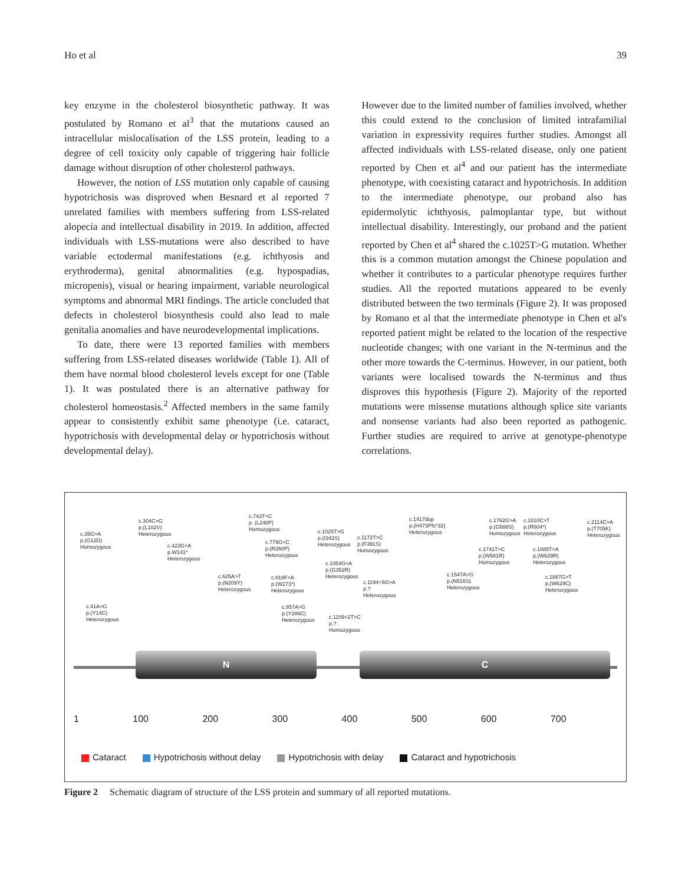Ho et al 39
key enzyme in the cholesterol biosynthetic pathway. It was postulated by Romano et al<sup>3</sup> that the mutations caused an intracellular mislocalisation of the LSS protein, leading to a degree of cell toxicity only capable of triggering hair follicle damage without disruption of other cholesterol pathways.
However, the notion of LSS mutation only capable of causing hypotrichosis was disproved when Besnard et al reported 7 unrelated families with members suffering from LSS-related alopecia and intellectual disability in 2019. In addition, affected individuals with LSS-mutations were also described to have variable ectodermal manifestations (e.g. ichthyosis and erythroderma), genital abnormalities (e.g. hypospadias, micropenis), visual or hearing impairment, variable neurological symptoms and abnormal MRI findings. The article concluded that defects in cholesterol biosynthesis could also lead to male genitalia anomalies and have neurodevelopmental implications.
To date, there were 13 reported families with members suffering from LSS-related diseases worldwide (Table 1). All of them have normal blood cholesterol levels except for one (Table 1). It was postulated there is an alternative pathway for cholesterol homeostasis.<sup>2</sup> Affected members in the same family appear to consistently exhibit same phenotype (i.e. cataract, hypotrichosis with developmental delay or hypotrichosis without developmental delay).
However due to the limited number of families involved, whether this could extend to the conclusion of limited intrafamilial variation in expressivity requires further studies. Amongst all affected individuals with LSS-related disease, only one patient reported by Chen et al<sup>4</sup> and our patient has the intermediate phenotype, with coexisting cataract and hypotrichosis. In addition to the intermediate phenotype, our proband also has epidermolytic ichthyosis, palmoplantar type, but without intellectual disability. Interestingly, our proband and the patient reported by Chen et al<sup>4</sup> shared the c.1025T>G mutation. Whether this is a common mutation amongst the Chinese population and whether it contributes to a particular phenotype requires further studies. All the reported mutations appeared to be evenly distributed between the two terminals (Figure 2). It was proposed by Romano et al that the intermediate phenotype in Chen et al's reported patient might be related to the location of the respective nucleotide changes; with one variant in the N-terminus and the other more towards the C-terminus. However, in our patient, both variants were localised towards the N-terminus and thus disproves this hypothesis (Figure 2). Majority of the reported mutations were missense mutations although splice site variants and nonsense variants had also been reported as pathogenic. Further studies are required to arrive at genotype-phenotype correlations.
c.35G>A
p.(G12D)
Homozygous
c.304C>G
p.(L102V)
Heterozygous
c.423G>A
p.W141*
Heterozygous
c.41A>G
p.(Y14C)
Heterozygous
c.625A>T
p.(N209Y)
Heterozygous
c.743T>C
p. (L248P)
Homozygous
c.779G>C
p.(R260P)
Heterozygous
c.818F>A
p.(W273*)
Heterozygous
c.857A>G
p.(Y286C)
Heterozygous
c.1025T>G
p.(I342S)
Heterozygous
c.1054G>A
p.(G352R)
Heterozygous
c.1109+2T>C
p.?
Homozygous
c.1172T>C
p.(F391S)
Homozygous
c.1194+5G>A
p.?
Heterozygous
c.1417dup
p.(H473Pfs*32)
Heterozygous
c.1547A>G
p.(N516S)
Heterozygous
c.1741T>C
p.(W581R)
Homozygous
c.1762G>A
p.(G588S)
Homozygous
c.1810C>T
p.(R604*)
Heterozygous
c.1885T>A
p.(W629R)
Heterozygous
c.1887G>T
p.(W629C)
Heterozygous
c.2114C>A
p.(T705K)
Heterozygous
N C
1 100 200 300 400 500 600 700
Cataract Hypotrichosis without delay Hypotrichosis with delay Cataract and hypotrichosis
Figure 2 Schematic diagram of structure of the LSS protein and summary of all reported mutations.